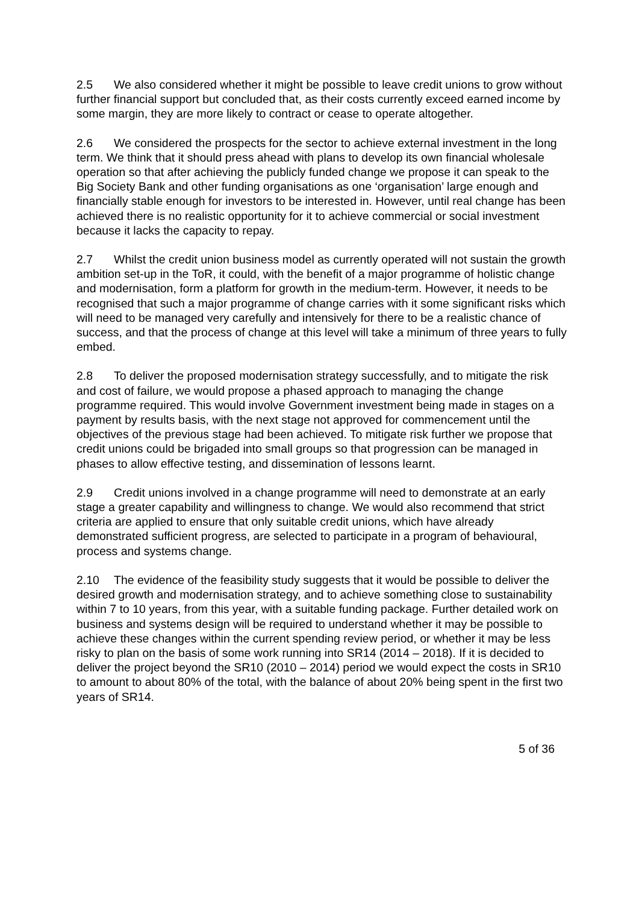2.5 We also considered whether it might be possible to leave credit unions to grow without further financial support but concluded that, as their costs currently exceed earned income by some margin, they are more likely to contract or cease to operate altogether.
2.6 We considered the prospects for the sector to achieve external investment in the long term. We think that it should press ahead with plans to develop its own financial wholesale operation so that after achieving the publicly funded change we propose it can speak to the Big Society Bank and other funding organisations as one ‘organisation’ large enough and financially stable enough for investors to be interested in. However, until real change has been achieved there is no realistic opportunity for it to achieve commercial or social investment because it lacks the capacity to repay.
2.7 Whilst the credit union business model as currently operated will not sustain the growth ambition set-up in the ToR, it could, with the benefit of a major programme of holistic change and modernisation, form a platform for growth in the medium-term. However, it needs to be recognised that such a major programme of change carries with it some significant risks which will need to be managed very carefully and intensively for there to be a realistic chance of success, and that the process of change at this level will take a minimum of three years to fully embed.
2.8 To deliver the proposed modernisation strategy successfully, and to mitigate the risk and cost of failure, we would propose a phased approach to managing the change programme required. This would involve Government investment being made in stages on a payment by results basis, with the next stage not approved for commencement until the objectives of the previous stage had been achieved. To mitigate risk further we propose that credit unions could be brigaded into small groups so that progression can be managed in phases to allow effective testing, and dissemination of lessons learnt.
2.9 Credit unions involved in a change programme will need to demonstrate at an early stage a greater capability and willingness to change. We would also recommend that strict criteria are applied to ensure that only suitable credit unions, which have already demonstrated sufficient progress, are selected to participate in a program of behavioural, process and systems change.
2.10 The evidence of the feasibility study suggests that it would be possible to deliver the desired growth and modernisation strategy, and to achieve something close to sustainability within 7 to 10 years, from this year, with a suitable funding package. Further detailed work on business and systems design will be required to understand whether it may be possible to achieve these changes within the current spending review period, or whether it may be less risky to plan on the basis of some work running into SR14 (2014 – 2018). If it is decided to deliver the project beyond the SR10 (2010 – 2014) period we would expect the costs in SR10 to amount to about 80% of the total, with the balance of about 20% being spent in the first two years of SR14.
5 of 36